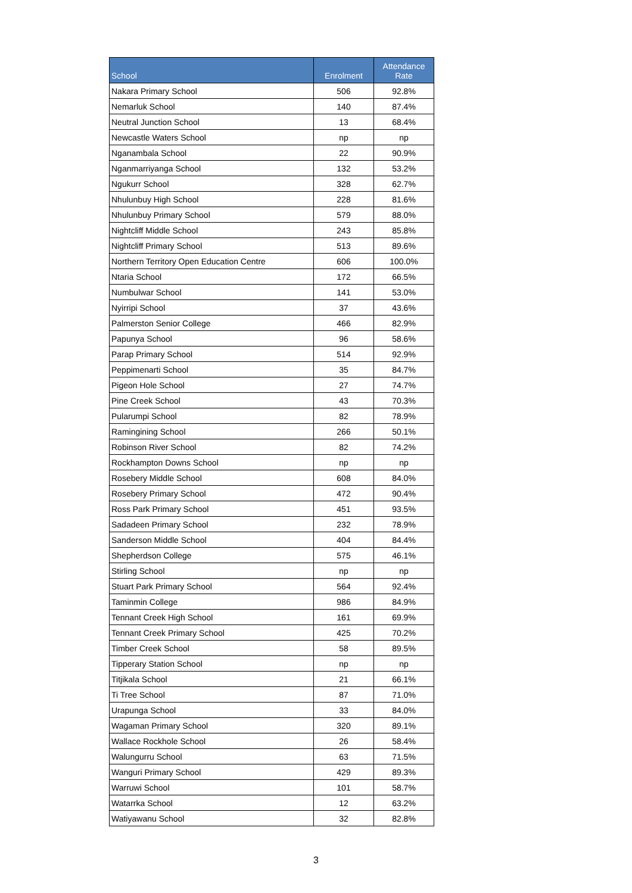| School | Enrolment | Attendance Rate |
| --- | --- | --- |
| Nakara Primary School | 506 | 92.8% |
| Nemarluk School | 140 | 87.4% |
| Neutral Junction School | 13 | 68.4% |
| Newcastle Waters School | np | np |
| Nganambala School | 22 | 90.9% |
| Nganmarriyanga School | 132 | 53.2% |
| Ngukurr School | 328 | 62.7% |
| Nhulunbuy High School | 228 | 81.6% |
| Nhulunbuy Primary School | 579 | 88.0% |
| Nightcliff Middle School | 243 | 85.8% |
| Nightcliff Primary School | 513 | 89.6% |
| Northern Territory Open Education Centre | 606 | 100.0% |
| Ntaria School | 172 | 66.5% |
| Numbulwar School | 141 | 53.0% |
| Nyirripi School | 37 | 43.6% |
| Palmerston Senior College | 466 | 82.9% |
| Papunya School | 96 | 58.6% |
| Parap Primary School | 514 | 92.9% |
| Peppimenarti School | 35 | 84.7% |
| Pigeon Hole School | 27 | 74.7% |
| Pine Creek School | 43 | 70.3% |
| Pularumpi School | 82 | 78.9% |
| Ramingining School | 266 | 50.1% |
| Robinson River School | 82 | 74.2% |
| Rockhampton Downs School | np | np |
| Rosebery Middle School | 608 | 84.0% |
| Rosebery Primary School | 472 | 90.4% |
| Ross Park Primary School | 451 | 93.5% |
| Sadadeen Primary School | 232 | 78.9% |
| Sanderson Middle School | 404 | 84.4% |
| Shepherdson College | 575 | 46.1% |
| Stirling School | np | np |
| Stuart Park Primary School | 564 | 92.4% |
| Taminmin College | 986 | 84.9% |
| Tennant Creek High School | 161 | 69.9% |
| Tennant Creek Primary School | 425 | 70.2% |
| Timber Creek School | 58 | 89.5% |
| Tipperary Station School | np | np |
| Titjikala School | 21 | 66.1% |
| Ti Tree School | 87 | 71.0% |
| Urapunga School | 33 | 84.0% |
| Wagaman Primary School | 320 | 89.1% |
| Wallace Rockhole School | 26 | 58.4% |
| Walungurru School | 63 | 71.5% |
| Wanguri Primary School | 429 | 89.3% |
| Warruwi School | 101 | 58.7% |
| Watarrka School | 12 | 63.2% |
| Watiyawanu School | 32 | 82.8% |
3